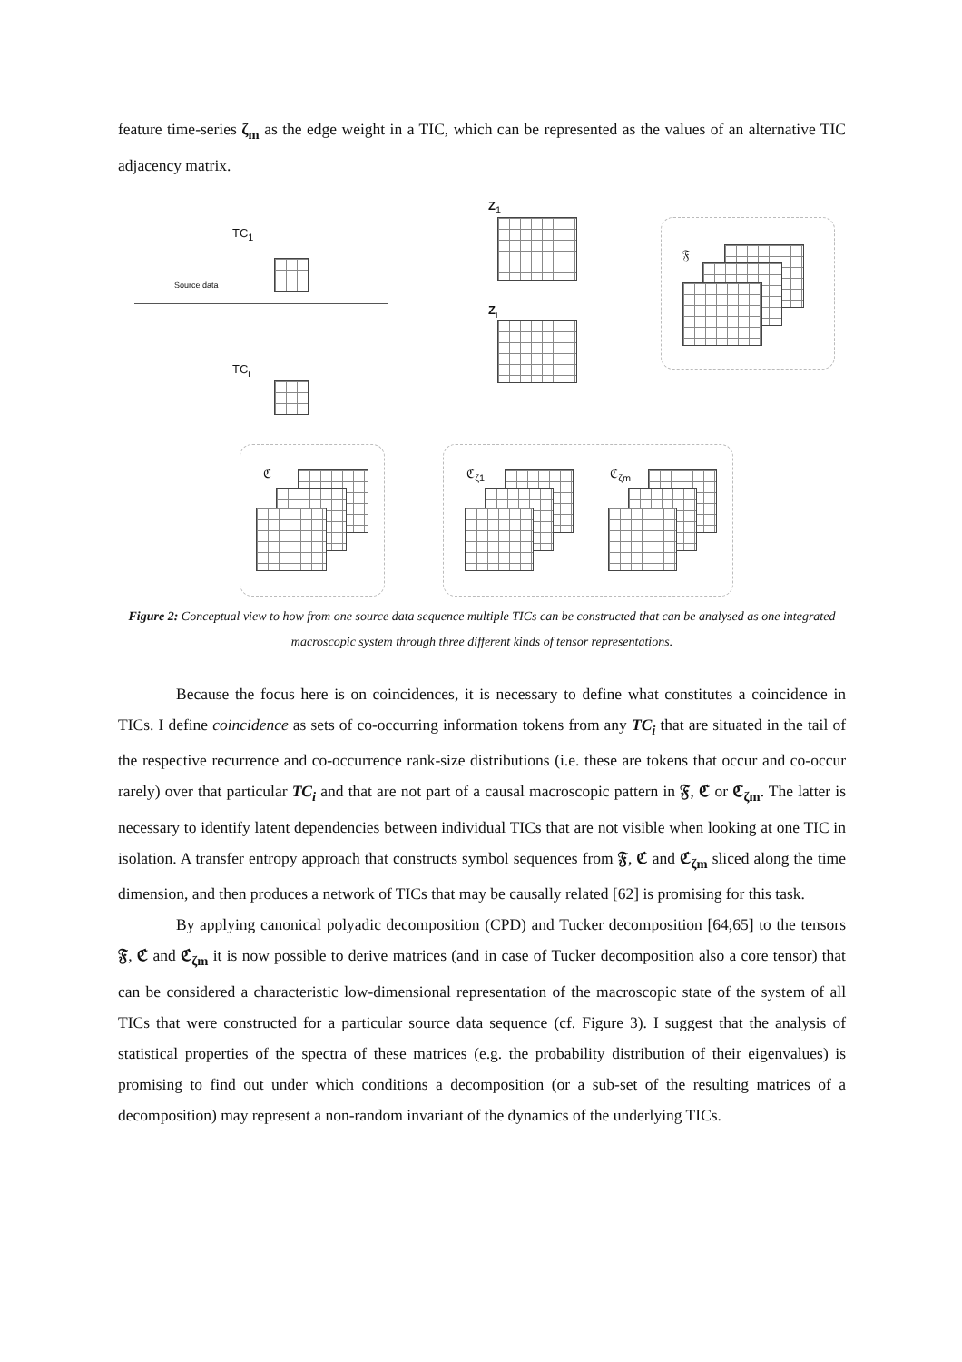feature time-series ζ<sub>m</sub> as the edge weight in a TIC, which can be represented as the values of an alternative TIC adjacency matrix.
TC<sub>1</sub>
TC<sub>i</sub>
Source data
Z<sub>1</sub>
Z<sub>i</sub>
𝔉
ℭ ℭ<sub>ζ1</sub> ℭ<sub>ζm</sub>
Figure 2: Conceptual view to how from one source data sequence multiple TICs can be constructed that can be analysed as one integrated macroscopic system through three different kinds of tensor representations.
Because the focus here is on coincidences, it is necessary to define what constitutes a coincidence in TICs. I define coincidence as sets of co-occurring information tokens from any TC<sub>i</sub> that are situated in the tail of the respective recurrence and co-occurrence rank-size distributions (i.e. these are tokens that occur and co-occur rarely) over that particular TC<sub>i</sub> and that are not part of a causal macroscopic pattern in 𝔉, ℭ or ℭ<sub>ζm</sub>. The latter is necessary to identify latent dependencies between individual TICs that are not visible when looking at one TIC in isolation. A transfer entropy approach that constructs symbol sequences from 𝔉, ℭ and ℭ<sub>ζm</sub> sliced along the time dimension, and then produces a network of TICs that may be causally related [62] is promising for this task.
By applying canonical polyadic decomposition (CPD) and Tucker decomposition [64,65] to the tensors 𝔉, ℭ and ℭ<sub>ζm</sub> it is now possible to derive matrices (and in case of Tucker decomposition also a core tensor) that can be considered a characteristic low-dimensional representation of the macroscopic state of the system of all TICs that were constructed for a particular source data sequence (cf. Figure 3). I suggest that the analysis of statistical properties of the spectra of these matrices (e.g. the probability distribution of their eigenvalues) is promising to find out under which conditions a decomposition (or a sub-set of the resulting matrices of a decomposition) may represent a non-random invariant of the dynamics of the underlying TICs.